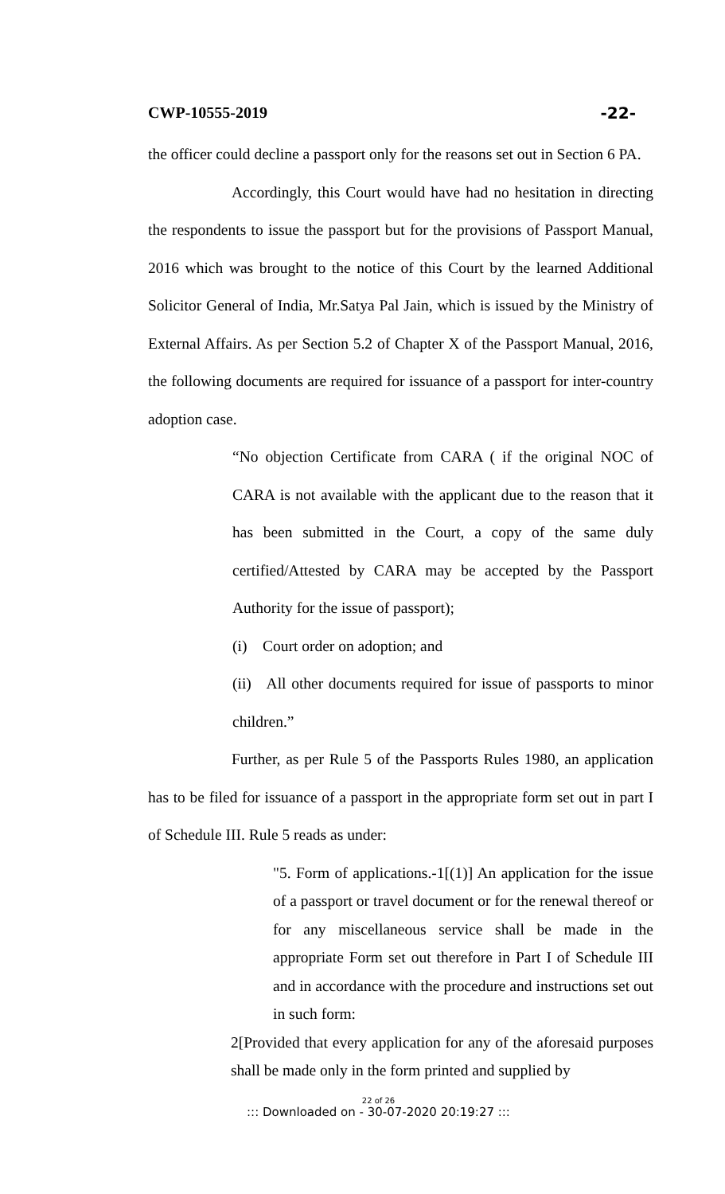CWP-10555-2019 -22-
the officer could decline a passport only for the reasons set out in Section 6 PA.
Accordingly, this Court would have had no hesitation in directing the respondents to issue the passport but for the provisions of Passport Manual, 2016 which was brought to the notice of this Court by the learned Additional Solicitor General of India, Mr.Satya Pal Jain, which is issued by the Ministry of External Affairs. As per Section 5.2 of Chapter X of the Passport Manual, 2016, the following documents are required for issuance of a passport for inter-country adoption case.
“No objection Certificate from CARA ( if the original NOC of CARA is not available with the applicant due to the reason that it has been submitted in the Court, a copy of the same duly certified/Attested by CARA may be accepted by the Passport Authority for the issue of passport);
(i) Court order on adoption; and
(ii) All other documents required for issue of passports to minor children.”
Further, as per Rule 5 of the Passports Rules 1980, an application has to be filed for issuance of a passport in the appropriate form set out in part I of Schedule III. Rule 5 reads as under:
"5. Form of applications.-1[(1)] An application for the issue of a passport or travel document or for the renewal thereof or for any miscellaneous service shall be made in the appropriate Form set out therefore in Part I of Schedule III and in accordance with the procedure and instructions set out in such form:
2[Provided that every application for any of the aforesaid purposes shall be made only in the form printed and supplied by
22 of 26
::: Downloaded on - 30-07-2020 20:19:27 :::